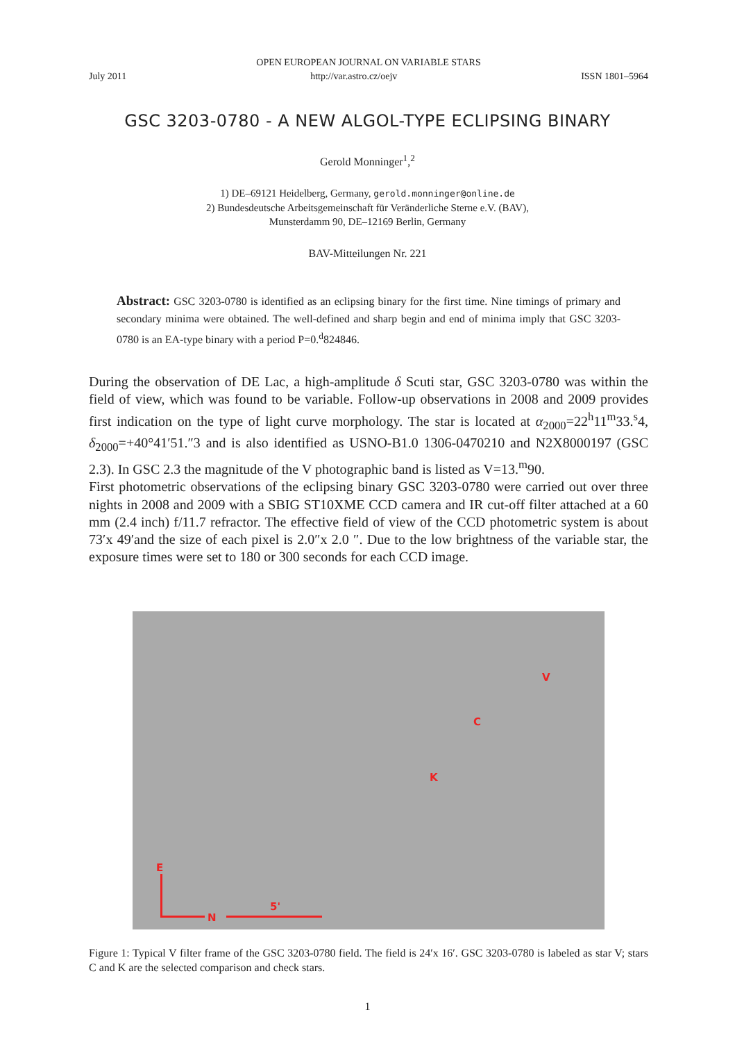OPEN EUROPEAN JOURNAL ON VARIABLE STARS
July 2011 http://var.astro.cz/oejv ISSN 1801–5964
GSC 3203-0780 - A NEW ALGOL-TYPE ECLIPSING BINARY
Gerold Monninger<sup>1</sup>,<sup>2</sup>
1) DE–69121 Heidelberg, Germany, gerold.monninger@online.de
2) Bundesdeutsche Arbeitsgemeinschaft für Veränderliche Sterne e.V. (BAV),
Munsterdamm 90, DE–12169 Berlin, Germany
BAV-Mitteilungen Nr. 221
Abstract: GSC 3203-0780 is identified as an eclipsing binary for the first time. Nine timings of primary and secondary minima were obtained. The well-defined and sharp begin and end of minima imply that GSC 3203-0780 is an EA-type binary with a period P=0.<sup>d</sup>824846.
During the observation of DE Lac, a high-amplitude δ Scuti star, GSC 3203-0780 was within the field of view, which was found to be variable. Follow-up observations in 2008 and 2009 provides first indication on the type of light curve morphology. The star is located at α<sub>2000</sub>=22<sup>h</sup>11<sup>m</sup>33.<sup>s</sup>4, δ<sub>2000</sub>=+40°41′51.″3 and is also identified as USNO-B1.0 1306-0470210 and N2X8000197 (GSC 2.3). In GSC 2.3 the magnitude of the V photographic band is listed as V=13.<sup>m</sup>90.
First photometric observations of the eclipsing binary GSC 3203-0780 were carried out over three nights in 2008 and 2009 with a SBIG ST10XME CCD camera and IR cut-off filter attached at a 60 mm (2.4 inch) f/11.7 refractor. The effective field of view of the CCD photometric system is about 73′x 49′and the size of each pixel is 2.0″x 2.0 ″. Due to the low brightness of the variable star, the exposure times were set to 180 or 300 seconds for each CCD image.
V
C
K
E
N
5'
Figure 1: Typical V filter frame of the GSC 3203-0780 field. The field is 24′x 16′. GSC 3203-0780 is labeled as star V; stars C and K are the selected comparison and check stars.
1